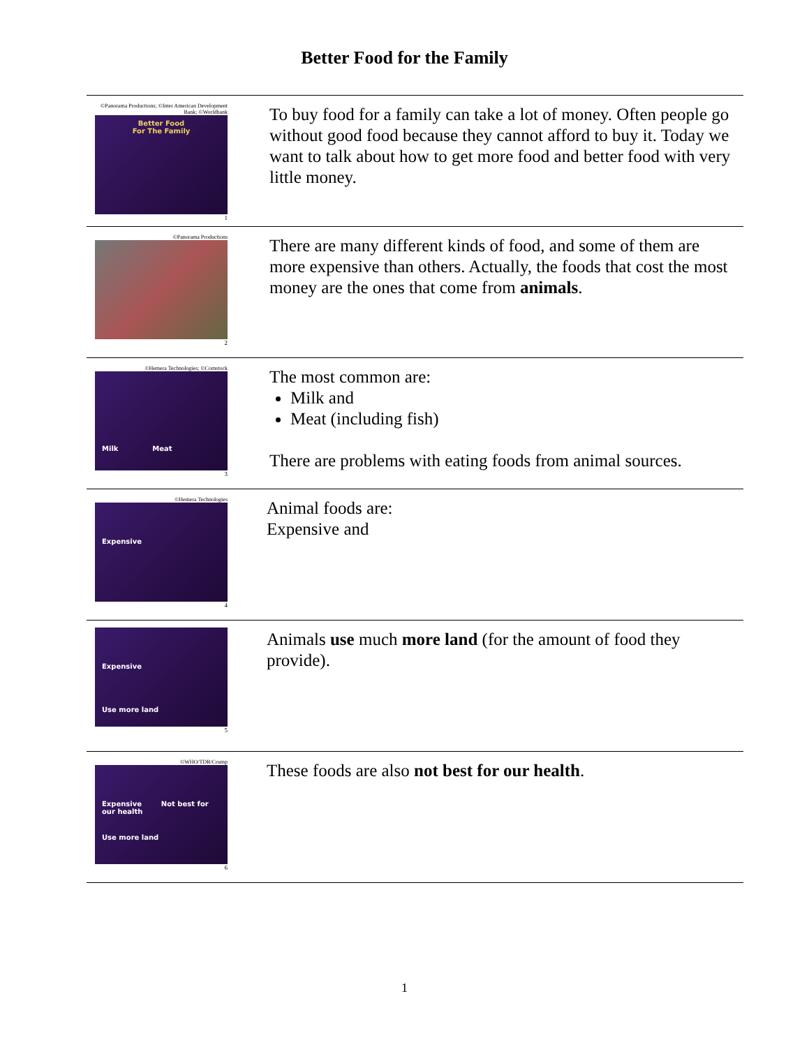Better Food for the Family
| ©Panorama Productions; ©Inter American Development Bank; ©Worldbank Better Food For The Family 1 | To buy food for a family can take a lot of money. Often people go without good food because they cannot afford to buy it. Today we want to talk about how to get more food and better food with very little money. |
| ©Panorama Productions 2 | There are many different kinds of food, and some of them are more expensive than others. Actually, the foods that cost the most money are the ones that come from animals . |
| ©Hemera Technologies; ©Comstock Milk Meat 3 | The most common are: Milk and Meat (including fish) There are problems with eating foods from animal sources. |
| ©Hemera Technologies Expensive 4 | Animal foods are: Expensive and |
| Expensive Use more land 5 | Animals use much more land (for the amount of food they provide). |
| ©WHO/TDR/Crump Expensive Not best for our health Use more land 6 | These foods are also not best for our health . |
1